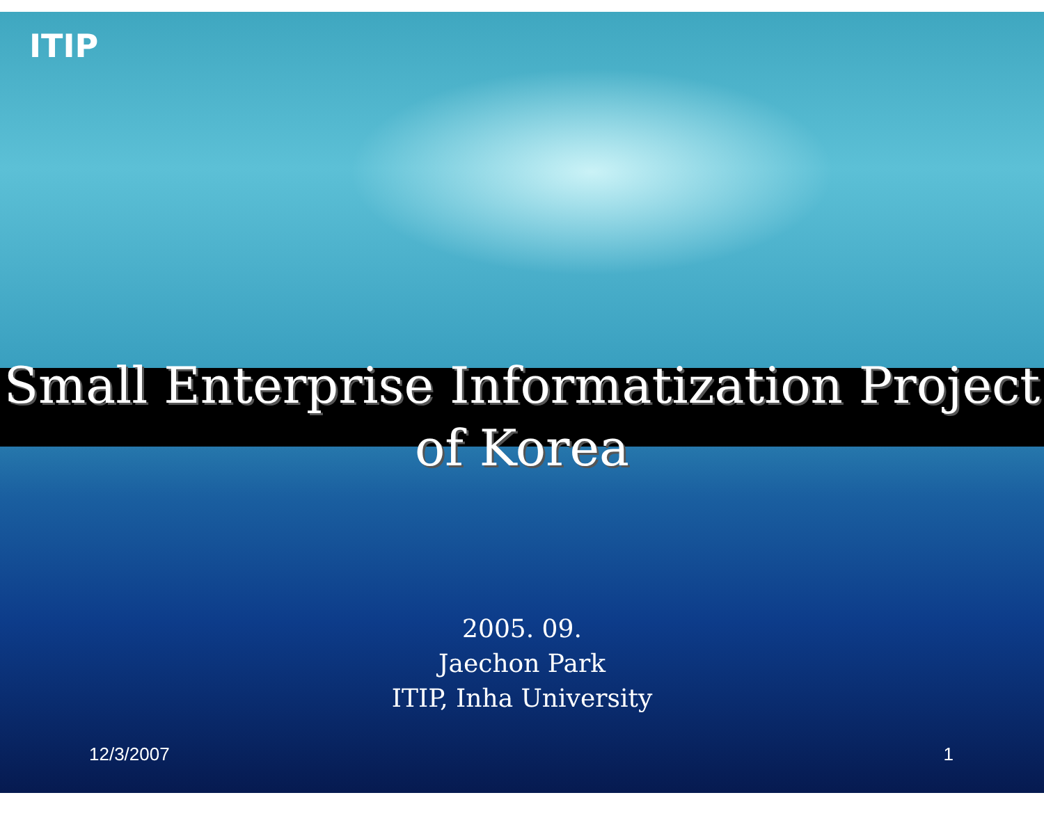ITIP
Small Enterprise Informatization Project
of Korea
2005. 09.
Jaechon Park
ITIP, Inha University
12/3/2007 1